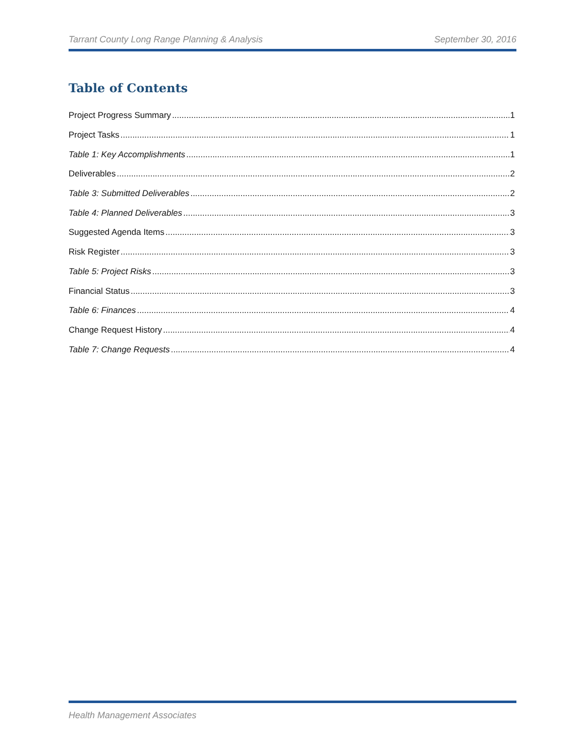Tarrant County Long Range Planning & Analysis September 30, 2016
Table of Contents
Project Progress Summary 1
Project Tasks 1
Table 1: Key Accomplishments 1
Deliverables 2
Table 3: Submitted Deliverables 2
Table 4: Planned Deliverables 3
Suggested Agenda Items 3
Risk Register 3
Table 5: Project Risks 3
Financial Status 3
Table 6: Finances 4
Change Request History 4
Table 7: Change Requests 4
Health Management Associates